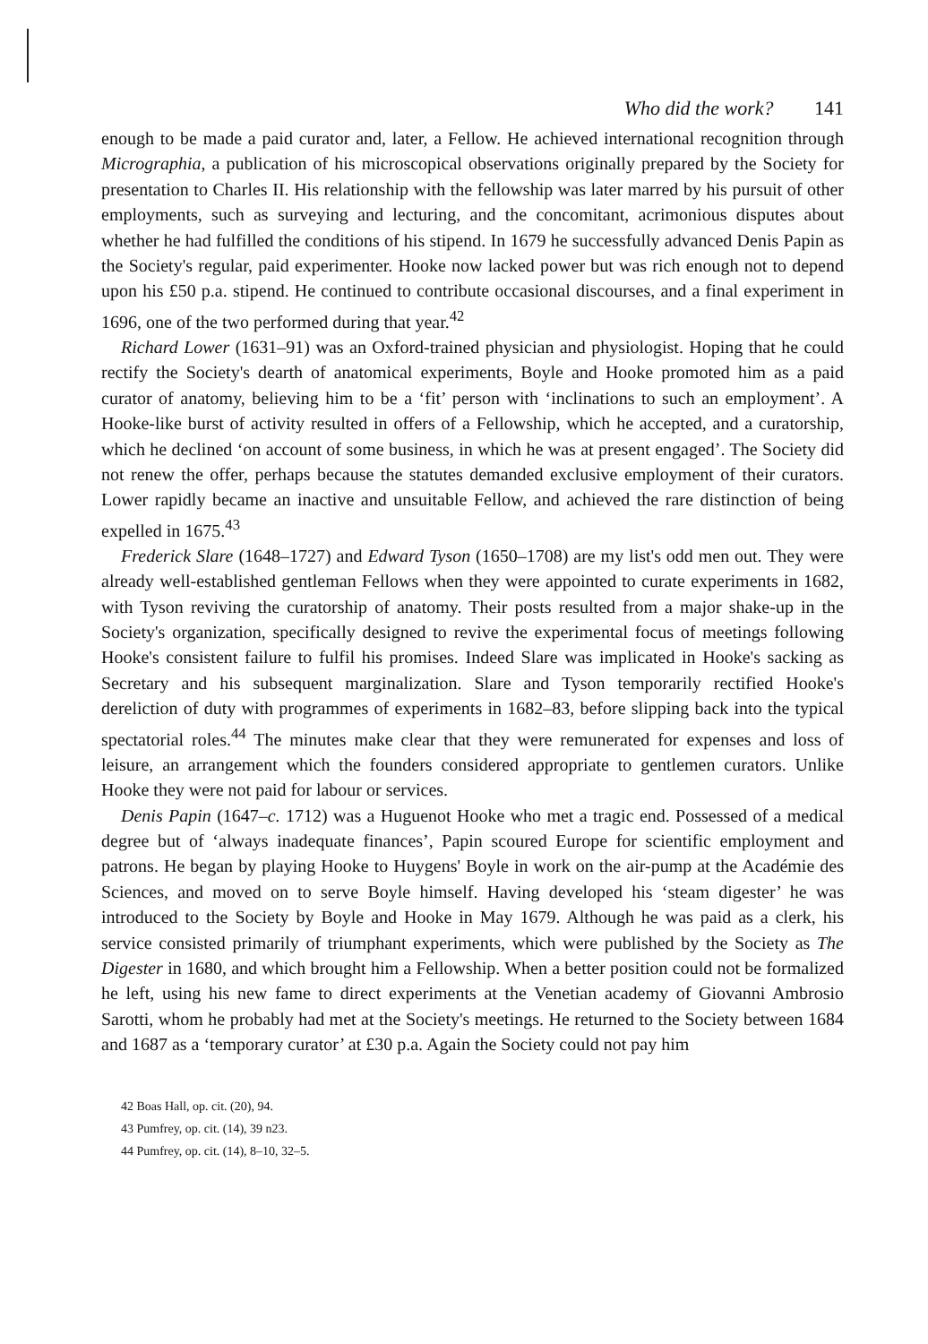Who did the work? 141
enough to be made a paid curator and, later, a Fellow. He achieved international recognition through Micrographia, a publication of his microscopical observations originally prepared by the Society for presentation to Charles II. His relationship with the fellowship was later marred by his pursuit of other employments, such as surveying and lecturing, and the concomitant, acrimonious disputes about whether he had fulfilled the conditions of his stipend. In 1679 he successfully advanced Denis Papin as the Society's regular, paid experimenter. Hooke now lacked power but was rich enough not to depend upon his £50 p.a. stipend. He continued to contribute occasional discourses, and a final experiment in 1696, one of the two performed during that year.<sup>42</sup>
Richard Lower (1631–91) was an Oxford-trained physician and physiologist. Hoping that he could rectify the Society's dearth of anatomical experiments, Boyle and Hooke promoted him as a paid curator of anatomy, believing him to be a ‘fit’ person with ‘inclinations to such an employment’. A Hooke-like burst of activity resulted in offers of a Fellowship, which he accepted, and a curatorship, which he declined ‘on account of some business, in which he was at present engaged’. The Society did not renew the offer, perhaps because the statutes demanded exclusive employment of their curators. Lower rapidly became an inactive and unsuitable Fellow, and achieved the rare distinction of being expelled in 1675.<sup>43</sup>
Frederick Slare (1648–1727) and Edward Tyson (1650–1708) are my list's odd men out. They were already well-established gentleman Fellows when they were appointed to curate experiments in 1682, with Tyson reviving the curatorship of anatomy. Their posts resulted from a major shake-up in the Society's organization, specifically designed to revive the experimental focus of meetings following Hooke's consistent failure to fulfil his promises. Indeed Slare was implicated in Hooke's sacking as Secretary and his subsequent marginalization. Slare and Tyson temporarily rectified Hooke's dereliction of duty with programmes of experiments in 1682–83, before slipping back into the typical spectatorial roles.<sup>44</sup> The minutes make clear that they were remunerated for expenses and loss of leisure, an arrangement which the founders considered appropriate to gentlemen curators. Unlike Hooke they were not paid for labour or services.
Denis Papin (1647–c. 1712) was a Huguenot Hooke who met a tragic end. Possessed of a medical degree but of ‘always inadequate finances’, Papin scoured Europe for scientific employment and patrons. He began by playing Hooke to Huygens' Boyle in work on the air-pump at the Académie des Sciences, and moved on to serve Boyle himself. Having developed his ‘steam digester’ he was introduced to the Society by Boyle and Hooke in May 1679. Although he was paid as a clerk, his service consisted primarily of triumphant experiments, which were published by the Society as The Digester in 1680, and which brought him a Fellowship. When a better position could not be formalized he left, using his new fame to direct experiments at the Venetian academy of Giovanni Ambrosio Sarotti, whom he probably had met at the Society's meetings. He returned to the Society between 1684 and 1687 as a ‘temporary curator’ at £30 p.a. Again the Society could not pay him
42 Boas Hall, op. cit. (20), 94.
43 Pumfrey, op. cit. (14), 39 n23.
44 Pumfrey, op. cit. (14), 8–10, 32–5.